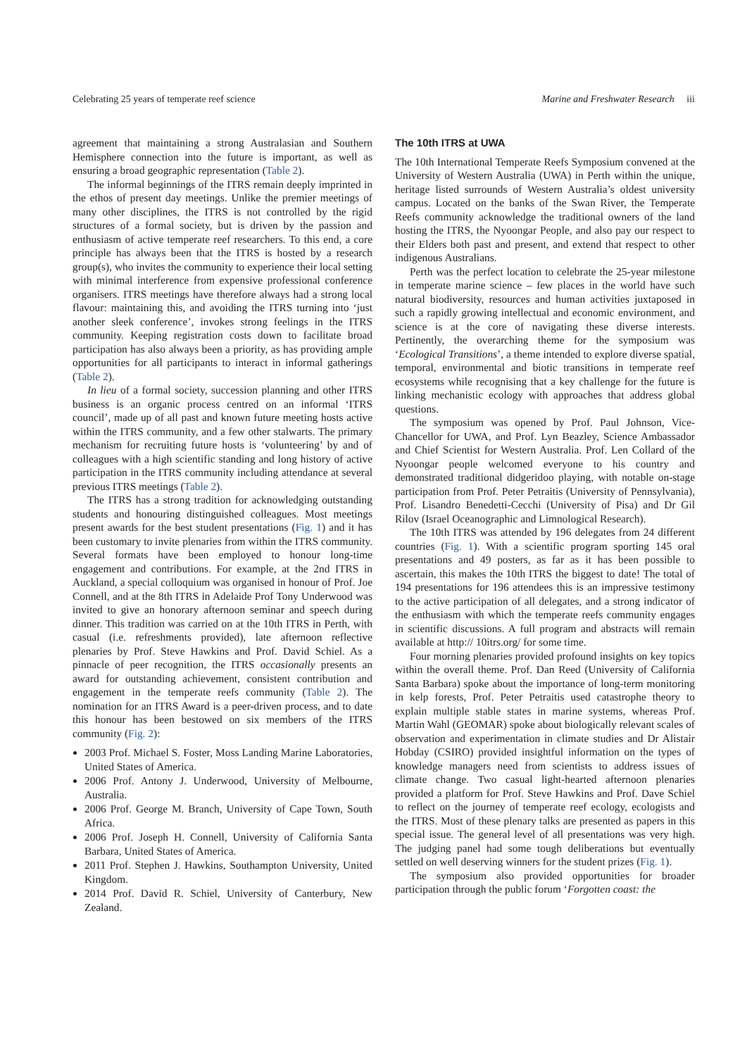Celebrating 25 years of temperate reef science Marine and Freshwater Research iii
agreement that maintaining a strong Australasian and Southern Hemisphere connection into the future is important, as well as ensuring a broad geographic representation (Table 2).
The informal beginnings of the ITRS remain deeply imprinted in the ethos of present day meetings. Unlike the premier meetings of many other disciplines, the ITRS is not controlled by the rigid structures of a formal society, but is driven by the passion and enthusiasm of active temperate reef researchers. To this end, a core principle has always been that the ITRS is hosted by a research group(s), who invites the community to experience their local setting with minimal interference from expensive professional conference organisers. ITRS meetings have therefore always had a strong local flavour: maintaining this, and avoiding the ITRS turning into ‘just another sleek conference’, invokes strong feelings in the ITRS community. Keeping registration costs down to facilitate broad participation has also always been a priority, as has providing ample opportunities for all participants to interact in informal gatherings (Table 2).
In lieu of a formal society, succession planning and other ITRS business is an organic process centred on an informal ‘ITRS council’, made up of all past and known future meeting hosts active within the ITRS community, and a few other stalwarts. The primary mechanism for recruiting future hosts is ‘volunteering’ by and of colleagues with a high scientific standing and long history of active participation in the ITRS community including attendance at several previous ITRS meetings (Table 2).
The ITRS has a strong tradition for acknowledging outstanding students and honouring distinguished colleagues. Most meetings present awards for the best student presentations (Fig. 1) and it has been customary to invite plenaries from within the ITRS community. Several formats have been employed to honour long-time engagement and contributions. For example, at the 2nd ITRS in Auckland, a special colloquium was organised in honour of Prof. Joe Connell, and at the 8th ITRS in Adelaide Prof Tony Underwood was invited to give an honorary afternoon seminar and speech during dinner. This tradition was carried on at the 10th ITRS in Perth, with casual (i.e. refreshments provided), late afternoon reflective plenaries by Prof. Steve Hawkins and Prof. David Schiel. As a pinnacle of peer recognition, the ITRS occasionally presents an award for outstanding achievement, consistent contribution and engagement in the temperate reefs community (Table 2). The nomination for an ITRS Award is a peer-driven process, and to date this honour has been bestowed on six members of the ITRS community (Fig. 2):
2003 Prof. Michael S. Foster, Moss Landing Marine Laboratories, United States of America.
2006 Prof. Antony J. Underwood, University of Melbourne, Australia.
2006 Prof. George M. Branch, University of Cape Town, South Africa.
2006 Prof. Joseph H. Connell, University of California Santa Barbara, United States of America.
2011 Prof. Stephen J. Hawkins, Southampton University, United Kingdom.
2014 Prof. David R. Schiel, University of Canterbury, New Zealand.
The 10th ITRS at UWA
The 10th International Temperate Reefs Symposium convened at the University of Western Australia (UWA) in Perth within the unique, heritage listed surrounds of Western Australia’s oldest university campus. Located on the banks of the Swan River, the Temperate Reefs community acknowledge the traditional owners of the land hosting the ITRS, the Nyoongar People, and also pay our respect to their Elders both past and present, and extend that respect to other indigenous Australians.
Perth was the perfect location to celebrate the 25-year milestone in temperate marine science – few places in the world have such natural biodiversity, resources and human activities juxtaposed in such a rapidly growing intellectual and economic environment, and science is at the core of navigating these diverse interests. Pertinently, the overarching theme for the symposium was ‘Ecological Transitions’, a theme intended to explore diverse spatial, temporal, environmental and biotic transitions in temperate reef ecosystems while recognising that a key challenge for the future is linking mechanistic ecology with approaches that address global questions.
The symposium was opened by Prof. Paul Johnson, Vice-Chancellor for UWA, and Prof. Lyn Beazley, Science Ambassador and Chief Scientist for Western Australia. Prof. Len Collard of the Nyoongar people welcomed everyone to his country and demonstrated traditional didgeridoo playing, with notable on-stage participation from Prof. Peter Petraitis (University of Pennsylvania), Prof. Lisandro Benedetti-Cecchi (University of Pisa) and Dr Gil Rilov (Israel Oceanographic and Limnological Research).
The 10th ITRS was attended by 196 delegates from 24 different countries (Fig. 1). With a scientific program sporting 145 oral presentations and 49 posters, as far as it has been possible to ascertain, this makes the 10th ITRS the biggest to date! The total of 194 presentations for 196 attendees this is an impressive testimony to the active participation of all delegates, and a strong indicator of the enthusiasm with which the temperate reefs community engages in scientific discussions. A full program and abstracts will remain available at http:// 10itrs.org/ for some time.
Four morning plenaries provided profound insights on key topics within the overall theme. Prof. Dan Reed (University of California Santa Barbara) spoke about the importance of long-term monitoring in kelp forests, Prof. Peter Petraitis used catastrophe theory to explain multiple stable states in marine systems, whereas Prof. Martin Wahl (GEOMAR) spoke about biologically relevant scales of observation and experimentation in climate studies and Dr Alistair Hobday (CSIRO) provided insightful information on the types of knowledge managers need from scientists to address issues of climate change. Two casual light-hearted afternoon plenaries provided a platform for Prof. Steve Hawkins and Prof. Dave Schiel to reflect on the journey of temperate reef ecology, ecologists and the ITRS. Most of these plenary talks are presented as papers in this special issue. The general level of all presentations was very high. The judging panel had some tough deliberations but eventually settled on well deserving winners for the student prizes (Fig. 1).
The symposium also provided opportunities for broader participation through the public forum ‘Forgotten coast: the